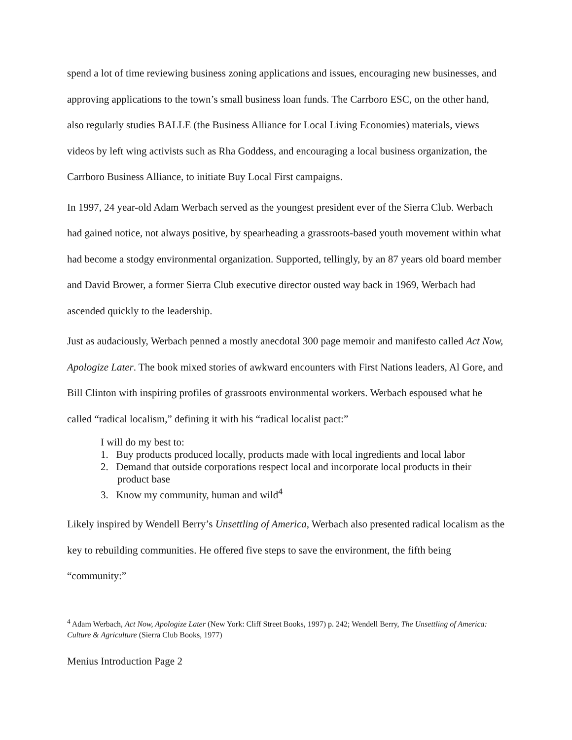spend a lot of time reviewing business zoning applications and issues, encouraging new businesses, and approving applications to the town’s small business loan funds. The Carrboro ESC, on the other hand, also regularly studies BALLE (the Business Alliance for Local Living Economies) materials, views videos by left wing activists such as Rha Goddess, and encouraging a local business organization, the Carrboro Business Alliance, to initiate Buy Local First campaigns.
In 1997, 24 year-old Adam Werbach served as the youngest president ever of the Sierra Club. Werbach had gained notice, not always positive, by spearheading a grassroots-based youth movement within what had become a stodgy environmental organization. Supported, tellingly, by an 87 years old board member and David Brower, a former Sierra Club executive director ousted way back in 1969, Werbach had ascended quickly to the leadership.
Just as audaciously, Werbach penned a mostly anecdotal 300 page memoir and manifesto called Act Now, Apologize Later. The book mixed stories of awkward encounters with First Nations leaders, Al Gore, and Bill Clinton with inspiring profiles of grassroots environmental workers. Werbach espoused what he called “radical localism,” defining it with his “radical localist pact:”
I will do my best to:
1. Buy products produced locally, products made with local ingredients and local labor
2. Demand that outside corporations respect local and incorporate local products in their product base
3. Know my community, human and wild<sup>4</sup>
Likely inspired by Wendell Berry’s Unsettling of America, Werbach also presented radical localism as the key to rebuilding communities. He offered five steps to save the environment, the fifth being “community:”
<sup>4</sup> Adam Werbach, Act Now, Apologize Later (New York: Cliff Street Books, 1997) p. 242; Wendell Berry, The Unsettling of America: Culture & Agriculture (Sierra Club Books, 1977)
Menius Introduction Page 2